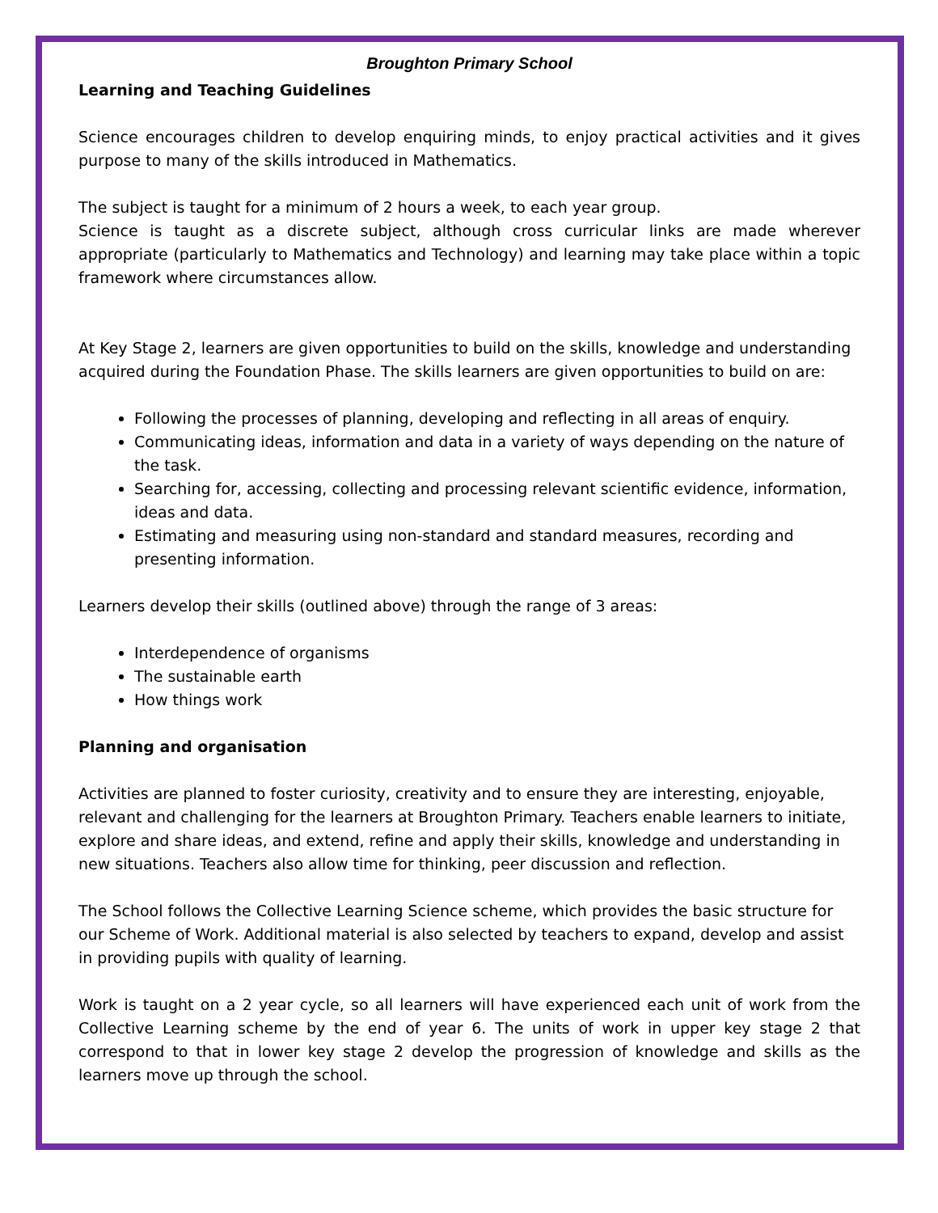Broughton Primary School
Learning and Teaching Guidelines
Science encourages children to develop enquiring minds, to enjoy practical activities and it gives purpose to many of the skills introduced in Mathematics.
The subject is taught for a minimum of 2 hours a week, to each year group.
Science is taught as a discrete subject, although cross curricular links are made wherever appropriate (particularly to Mathematics and Technology) and learning may take place within a topic framework where circumstances allow.
At Key Stage 2, learners are given opportunities to build on the skills, knowledge and understanding acquired during the Foundation Phase. The skills learners are given opportunities to build on are:
Following the processes of planning, developing and reflecting in all areas of enquiry.
Communicating ideas, information and data in a variety of ways depending on the nature of the task.
Searching for, accessing, collecting and processing relevant scientific evidence, information, ideas and data.
Estimating and measuring using non-standard and standard measures, recording and presenting information.
Learners develop their skills (outlined above) through the range of 3 areas:
Interdependence of organisms
The sustainable earth
How things work
Planning and organisation
Activities are planned to foster curiosity, creativity and to ensure they are interesting, enjoyable, relevant and challenging for the learners at Broughton Primary. Teachers enable learners to initiate, explore and share ideas, and extend, refine and apply their skills, knowledge and understanding in new situations. Teachers also allow time for thinking, peer discussion and reflection.
The School follows the Collective Learning Science scheme, which provides the basic structure for our Scheme of Work. Additional material is also selected by teachers to expand, develop and assist in providing pupils with quality of learning.
Work is taught on a 2 year cycle, so all learners will have experienced each unit of work from the Collective Learning scheme by the end of year 6. The units of work in upper key stage 2 that correspond to that in lower key stage 2 develop the progression of knowledge and skills as the learners move up through the school.